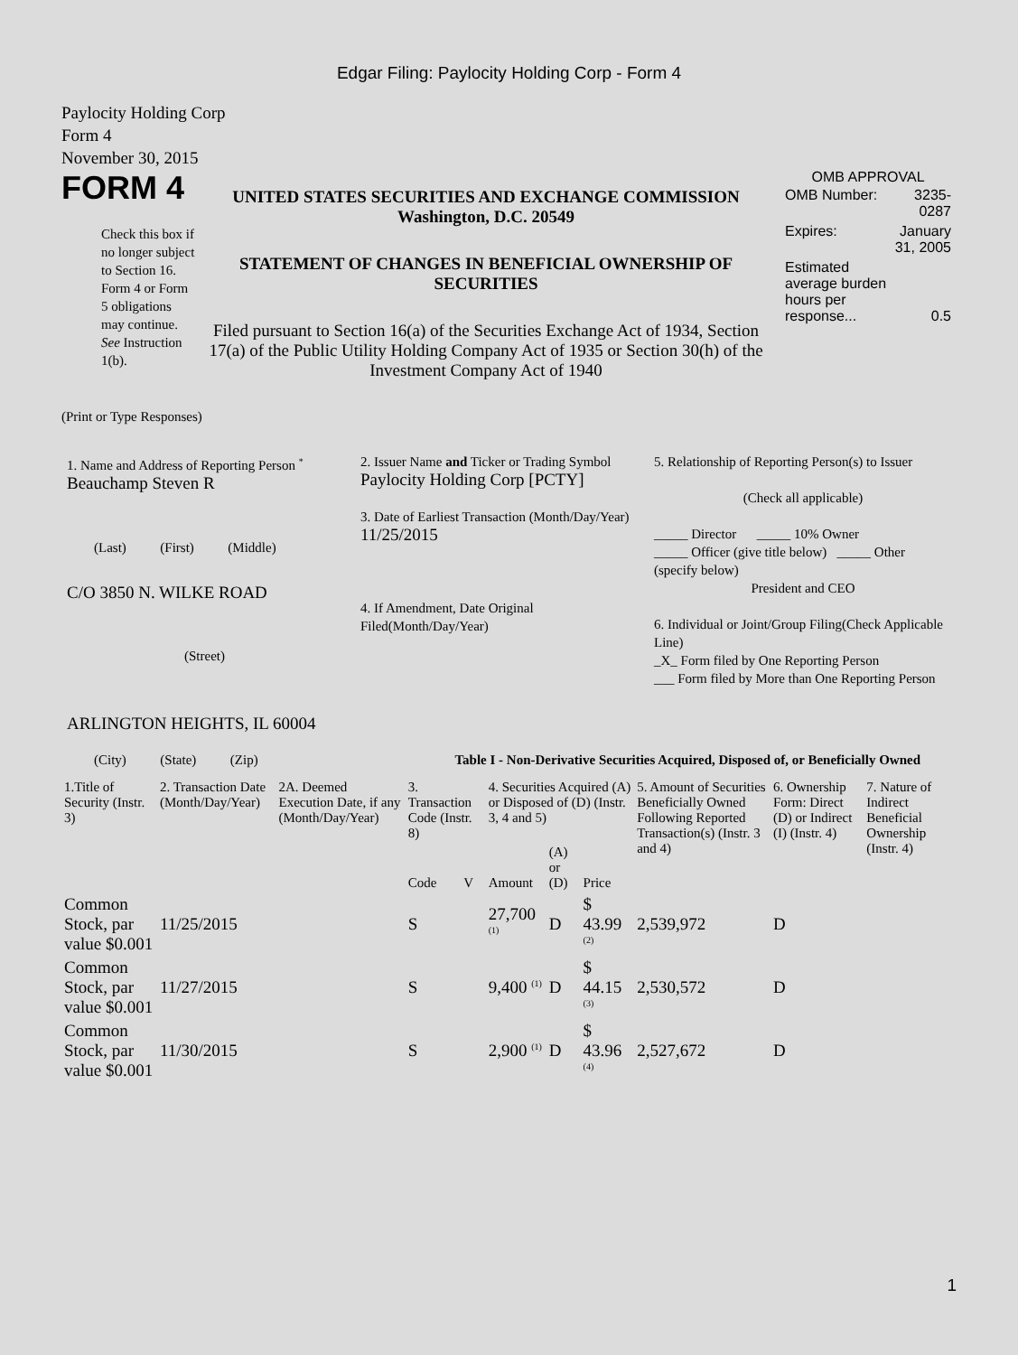Edgar Filing: Paylocity Holding Corp - Form 4
Paylocity Holding Corp
Form 4
November 30, 2015
FORM 4
Check this box if no longer subject to Section 16. Form 4 or Form 5 obligations may continue. See Instruction 1(b).
UNITED STATES SECURITIES AND EXCHANGE COMMISSION
Washington, D.C. 20549
STATEMENT OF CHANGES IN BENEFICIAL OWNERSHIP OF SECURITIES
Filed pursuant to Section 16(a) of the Securities Exchange Act of 1934, Section 17(a) of the Public Utility Holding Company Act of 1935 or Section 30(h) of the Investment Company Act of 1940
OMB APPROVAL
| OMB Number: | 3235-0287 |
| Expires: | January 31, 2005 |
| Estimated average burden hours per response... | 0.5 |
(Print or Type Responses)
1. Name and Address of Reporting Person <sup>*</sup>
Beauchamp Steven R
(Last) (First) (Middle)
C/O 3850 N. WILKE ROAD
(Street)
ARLINGTON HEIGHTS, IL 60004
(City) (State) (Zip)
2. Issuer Name and Ticker or Trading Symbol
Paylocity Holding Corp [PCTY]
3. Date of Earliest Transaction (Month/Day/Year)
11/25/2015
4. If Amendment, Date Original Filed(Month/Day/Year)
5. Relationship of Reporting Person(s) to Issuer
(Check all applicable)
_____ Director _____ 10% Owner
_____ Officer (give title below) _____ Other (specify below)
President and CEO
6. Individual or Joint/Group Filing(Check Applicable Line)
_X_ Form filed by One Reporting Person
___ Form filed by More than One Reporting Person
Table I - Non-Derivative Securities Acquired, Disposed of, or Beneficially Owned
| 1.Title of Security (Instr. 3) | 2. Transaction Date (Month/Day/Year) | 2A. Deemed Execution Date, if any (Month/Day/Year) | 3. Transaction Code (Instr. 8) | | 4. Securities Acquired (A) or Disposed of (D) (Instr. 3, 4 and 5) | | | 5. Amount of Securities Beneficially Owned Following Reported Transaction(s) (Instr. 3 and 4) | 6. Ownership Form: Direct (D) or Indirect (I) (Instr. 4) | 7. Nature of Indirect Beneficial Ownership (Instr. 4) |
| --- | --- | --- | --- | --- | --- | --- | --- | --- | --- | --- |
| | | | Code | V | Amount | (A) or (D) | Price | | | |
| Common Stock, par value $0.001 | 11/25/2015 | | S | | 27,700 <sup>(1)</sup> | D | $ 43.99 <sup>(2)</sup> | 2,539,972 | D | |
| Common Stock, par value $0.001 | 11/27/2015 | | S | | 9,400 <sup>(1)</sup> | D | $ 44.15 <sup>(3)</sup> | 2,530,572 | D | |
| Common Stock, par value $0.001 | 11/30/2015 | | S | | 2,900 <sup>(1)</sup> | D | $ 43.96 <sup>(4)</sup> | 2,527,672 | D | |
1